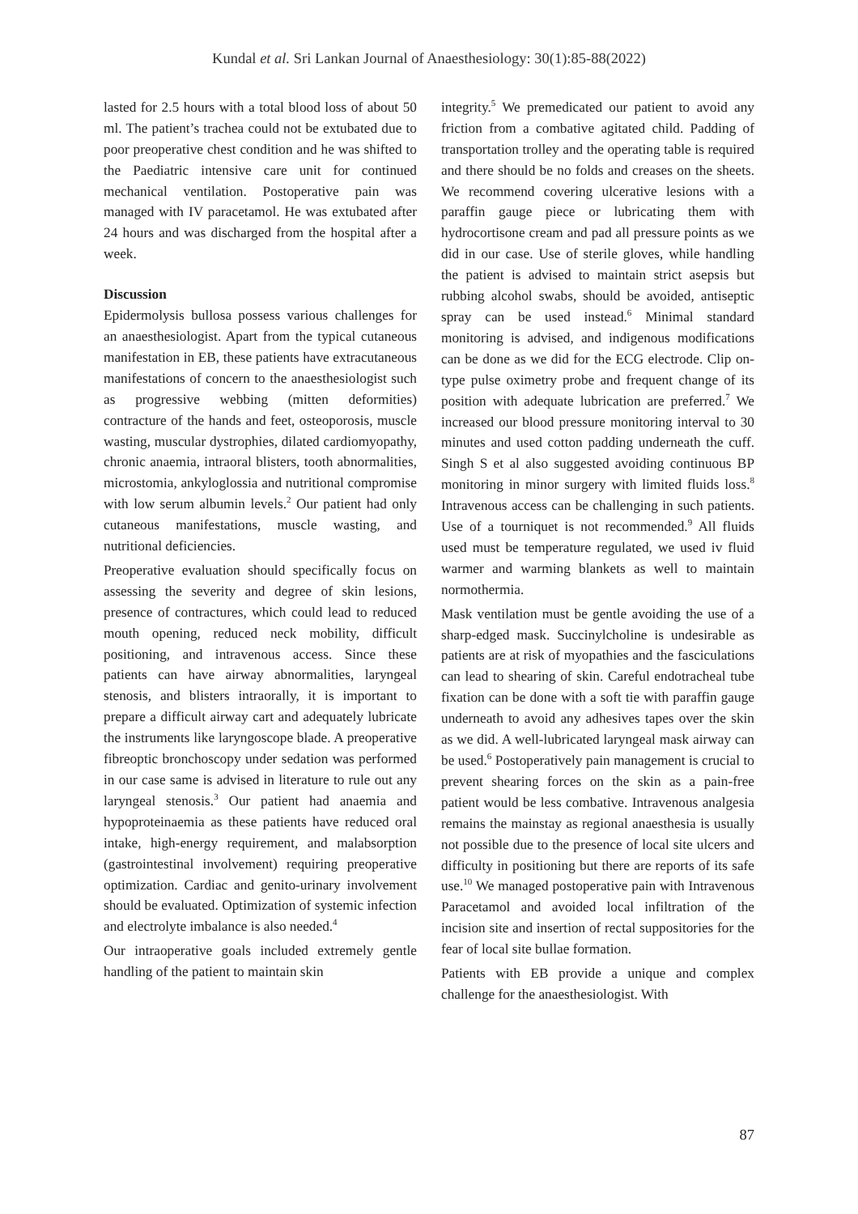Kundal et al. Sri Lankan Journal of Anaesthesiology: 30(1):85-88(2022)
lasted for 2.5 hours with a total blood loss of about 50 ml. The patient’s trachea could not be extubated due to poor preoperative chest condition and he was shifted to the Paediatric intensive care unit for continued mechanical ventilation. Postoperative pain was managed with IV paracetamol. He was extubated after 24 hours and was discharged from the hospital after a week.
Discussion
Epidermolysis bullosa possess various challenges for an anaesthesiologist. Apart from the typical cutaneous manifestation in EB, these patients have extracutaneous manifestations of concern to the anaesthesiologist such as progressive webbing (mitten deformities) contracture of the hands and feet, osteoporosis, muscle wasting, muscular dystrophies, dilated cardiomyopathy, chronic anaemia, intraoral blisters, tooth abnormalities, microstomia, ankyloglossia and nutritional compromise with low serum albumin levels.<sup>2</sup> Our patient had only cutaneous manifestations, muscle wasting, and nutritional deficiencies.
Preoperative evaluation should specifically focus on assessing the severity and degree of skin lesions, presence of contractures, which could lead to reduced mouth opening, reduced neck mobility, difficult positioning, and intravenous access. Since these patients can have airway abnormalities, laryngeal stenosis, and blisters intraorally, it is important to prepare a difficult airway cart and adequately lubricate the instruments like laryngoscope blade. A preoperative fibreoptic bronchoscopy under sedation was performed in our case same is advised in literature to rule out any laryngeal stenosis.<sup>3</sup> Our patient had anaemia and hypoproteinaemia as these patients have reduced oral intake, high-energy requirement, and malabsorption (gastrointestinal involvement) requiring preoperative optimization. Cardiac and genito-urinary involvement should be evaluated. Optimization of systemic infection and electrolyte imbalance is also needed.<sup>4</sup>
Our intraoperative goals included extremely gentle handling of the patient to maintain skin
integrity.<sup>5</sup> We premedicated our patient to avoid any friction from a combative agitated child. Padding of transportation trolley and the operating table is required and there should be no folds and creases on the sheets. We recommend covering ulcerative lesions with a paraffin gauge piece or lubricating them with hydrocortisone cream and pad all pressure points as we did in our case. Use of sterile gloves, while handling the patient is advised to maintain strict asepsis but rubbing alcohol swabs, should be avoided, antiseptic spray can be used instead.<sup>6</sup> Minimal standard monitoring is advised, and indigenous modifications can be done as we did for the ECG electrode. Clip on-type pulse oximetry probe and frequent change of its position with adequate lubrication are preferred.<sup>7</sup> We increased our blood pressure monitoring interval to 30 minutes and used cotton padding underneath the cuff. Singh S et al also suggested avoiding continuous BP monitoring in minor surgery with limited fluids loss.<sup>8</sup> Intravenous access can be challenging in such patients. Use of a tourniquet is not recommended.<sup>9</sup> All fluids used must be temperature regulated, we used iv fluid warmer and warming blankets as well to maintain normothermia.
Mask ventilation must be gentle avoiding the use of a sharp-edged mask. Succinylcholine is undesirable as patients are at risk of myopathies and the fasciculations can lead to shearing of skin. Careful endotracheal tube fixation can be done with a soft tie with paraffin gauge underneath to avoid any adhesives tapes over the skin as we did. A well-lubricated laryngeal mask airway can be used.<sup>6</sup> Postoperatively pain management is crucial to prevent shearing forces on the skin as a pain-free patient would be less combative. Intravenous analgesia remains the mainstay as regional anaesthesia is usually not possible due to the presence of local site ulcers and difficulty in positioning but there are reports of its safe use.<sup>10</sup> We managed postoperative pain with Intravenous Paracetamol and avoided local infiltration of the incision site and insertion of rectal suppositories for the fear of local site bullae formation.
Patients with EB provide a unique and complex challenge for the anaesthesiologist. With
87